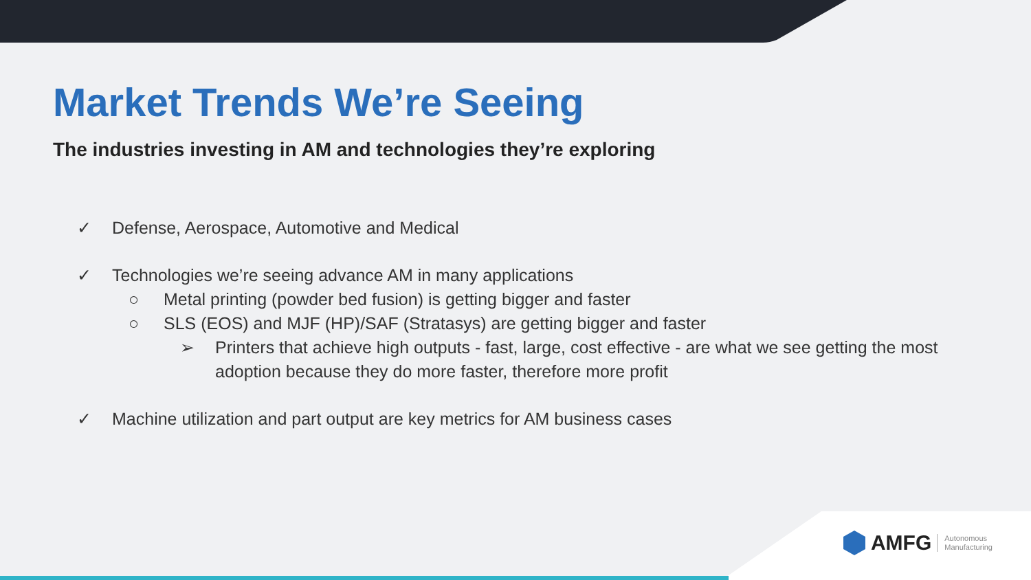Market Trends We’re Seeing
The industries investing in AM and technologies they’re exploring
✓ Defense, Aerospace, Automotive and Medical
✓ Technologies we’re seeing advance AM in many applications
○ Metal printing (powder bed fusion) is getting bigger and faster
○ SLS (EOS) and MJF (HP)/SAF (Stratasys) are getting bigger and faster
➢ Printers that achieve high outputs - fast, large, cost effective - are what we see getting the most adoption because they do more faster, therefore more profit
✓ Machine utilization and part output are key metrics for AM business cases
AMFG Autonomous
Manufacturing